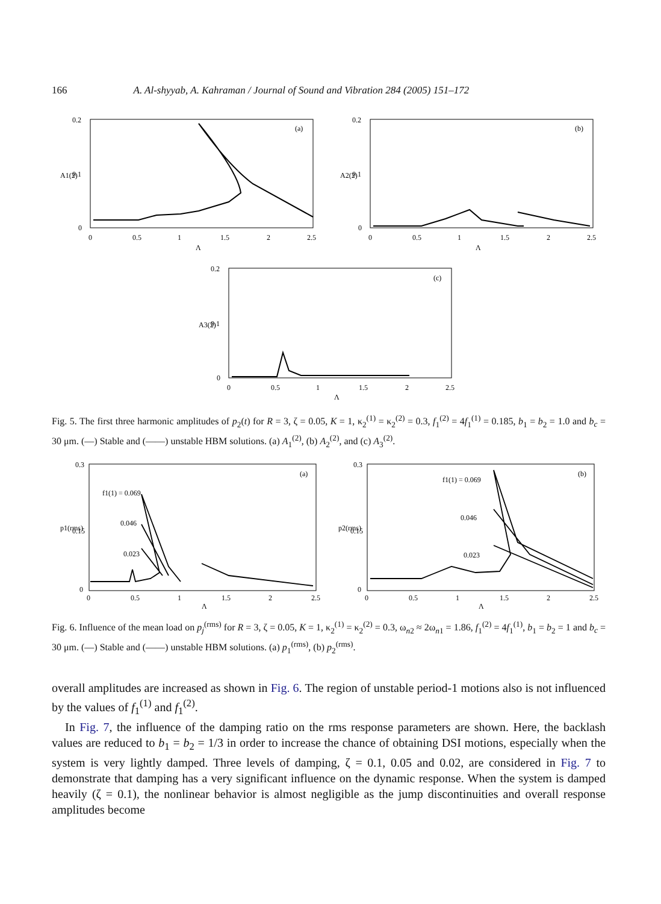166 A. Al-shyyab, A. Kahraman / Journal of Sound and Vibration 284 (2005) 151–172
0.2
0.1
0
(a)
(b)
(c)
0
0.5
1
1.5
2
2.5
Λ
0.2
0.1
0
0
0.5
1
1.5
2
2.5
Λ
0.2
0.1
0
0
0.5
1
1.5
2
2.5
Λ
A1(2)
A2(2)
A3(2)
Fig. 5. The first three harmonic amplitudes of p<sub>2</sub>(t) for R = 3, ζ = 0.05, K = 1, κ<sub>2</sub><sup>(1)</sup> = κ<sub>2</sub><sup>(2)</sup> = 0.3, f<sub>1</sub><sup>(2)</sup> = 4f<sub>1</sub><sup>(1)</sup> = 0.185, b<sub>1</sub> = b<sub>2</sub> = 1.0 and b<sub>c</sub> = 30 μm. (—) Stable and (——) unstable HBM solutions. (a) A<sub>1</sub><sup>(2)</sup>, (b) A<sub>2</sub><sup>(2)</sup>, and (c) A<sub>3</sub><sup>(2)</sup>.
0.3
0.15
0
0.3
0.15
0
(a)
(b)
f1(1) = 0.069
0.046
0.023
f1(1) = 0.069
0.046
0.023
0
0.5
1
1.5
2
2.5
Λ
0
0.5
1
1.5
2
2.5
Λ
p1(rms)
p2(rms)
Fig. 6. Influence of the mean load on p<sub>j</sub><sup>(rms)</sup> for R = 3, ζ = 0.05, K = 1, κ<sub>2</sub><sup>(1)</sup> = κ<sub>2</sub><sup>(2)</sup> = 0.3, ω<sub>n2</sub> ≈ 2ω<sub>n1</sub> = 1.86, f<sub>1</sub><sup>(2)</sup> = 4f<sub>1</sub><sup>(1)</sup>, b<sub>1</sub> = b<sub>2</sub> = 1 and b<sub>c</sub> = 30 μm. (—) Stable and (——) unstable HBM solutions. (a) p<sub>1</sub><sup>(rms)</sup>, (b) p<sub>2</sub><sup>(rms)</sup>.
overall amplitudes are increased as shown in Fig. 6. The region of unstable period-1 motions also is not influenced by the values of f<sub>1</sub><sup>(1)</sup> and f<sub>1</sub><sup>(2)</sup>.
In Fig. 7, the influence of the damping ratio on the rms response parameters are shown. Here, the backlash values are reduced to b<sub>1</sub> = b<sub>2</sub> = 1/3 in order to increase the chance of obtaining DSI motions, especially when the system is very lightly damped. Three levels of damping, ζ = 0.1, 0.05 and 0.02, are considered in Fig. 7 to demonstrate that damping has a very significant influence on the dynamic response. When the system is damped heavily (ζ = 0.1), the nonlinear behavior is almost negligible as the jump discontinuities and overall response amplitudes become